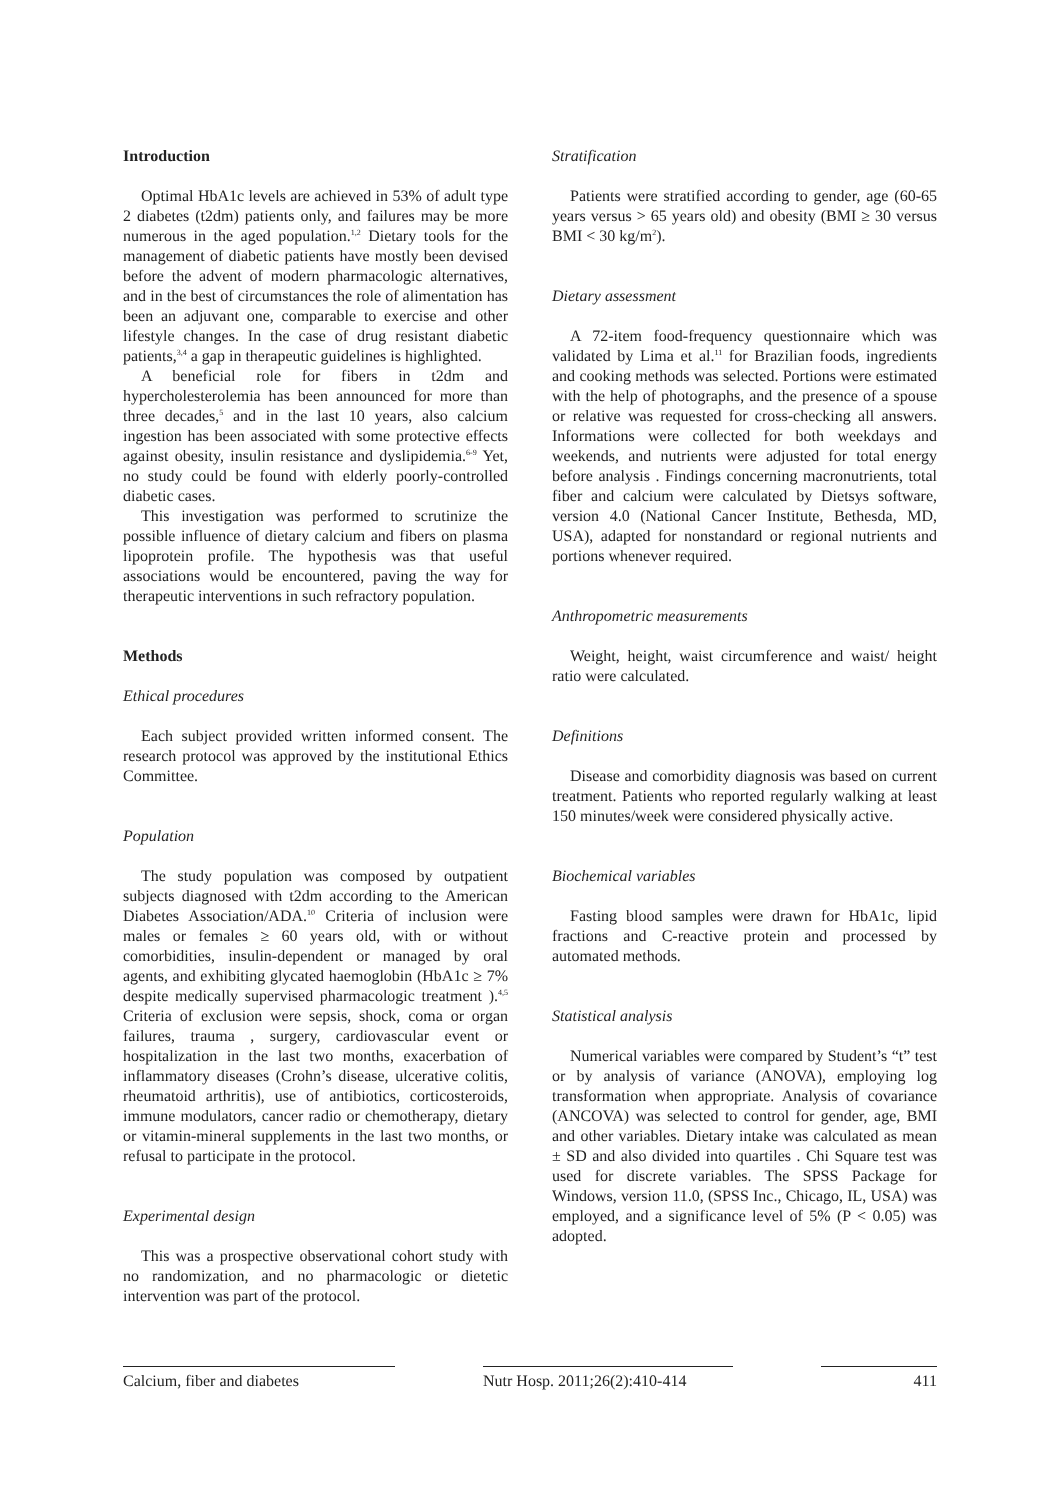Introduction
Optimal HbA1c levels are achieved in 53% of adult type 2 diabetes (t2dm) patients only, and failures may be more numerous in the aged population.<sup>1,2</sup> Dietary tools for the management of diabetic patients have mostly been devised before the advent of modern pharmacologic alternatives, and in the best of circumstances the role of alimentation has been an adjuvant one, comparable to exercise and other lifestyle changes. In the case of drug resistant diabetic patients,<sup>3,4</sup> a gap in therapeutic guidelines is highlighted.
A beneficial role for fibers in t2dm and hypercholesterolemia has been announced for more than three decades,<sup>5</sup> and in the last 10 years, also calcium ingestion has been associated with some protective effects against obesity, insulin resistance and dyslipidemia.<sup>6-9</sup> Yet, no study could be found with elderly poorly-controlled diabetic cases.
This investigation was performed to scrutinize the possible influence of dietary calcium and fibers on plasma lipoprotein profile. The hypothesis was that useful associations would be encountered, paving the way for therapeutic interventions in such refractory population.
Methods
Ethical procedures
Each subject provided written informed consent. The research protocol was approved by the institutional Ethics Committee.
Population
The study population was composed by outpatient subjects diagnosed with t2dm according to the American Diabetes Association/ADA.<sup>10</sup> Criteria of inclusion were males or females ≥ 60 years old, with or without comorbidities, insulin-dependent or managed by oral agents, and exhibiting glycated haemoglobin (HbA1c ≥ 7% despite medically supervised pharmacologic treatment ).<sup>4,5</sup> Criteria of exclusion were sepsis, shock, coma or organ failures, trauma , surgery, cardiovascular event or hospitalization in the last two months, exacerbation of inflammatory diseases (Crohn’s disease, ulcerative colitis, rheumatoid arthritis), use of antibiotics, corticosteroids, immune modulators, cancer radio or chemotherapy, dietary or vitamin-mineral supplements in the last two months, or refusal to participate in the protocol.
Experimental design
This was a prospective observational cohort study with no randomization, and no pharmacologic or dietetic intervention was part of the protocol.
Stratification
Patients were stratified according to gender, age (60-65 years versus > 65 years old) and obesity (BMI ≥ 30 versus BMI < 30 kg/m<sup>2</sup>).
Dietary assessment
A 72-item food-frequency questionnaire which was validated by Lima et al.<sup>11</sup> for Brazilian foods, ingredients and cooking methods was selected. Portions were estimated with the help of photographs, and the presence of a spouse or relative was requested for cross-checking all answers. Informations were collected for both weekdays and weekends, and nutrients were adjusted for total energy before analysis . Findings concerning macronutrients, total fiber and calcium were calculated by Dietsys software, version 4.0 (National Cancer Institute, Bethesda, MD, USA), adapted for nonstandard or regional nutrients and portions whenever required.
Anthropometric measurements
Weight, height, waist circumference and waist/ height ratio were calculated.
Definitions
Disease and comorbidity diagnosis was based on current treatment. Patients who reported regularly walking at least 150 minutes/week were considered physically active.
Biochemical variables
Fasting blood samples were drawn for HbA1c, lipid fractions and C-reactive protein and processed by automated methods.
Statistical analysis
Numerical variables were compared by Student’s “t” test or by analysis of variance (ANOVA), employing log transformation when appropriate. Analysis of covariance (ANCOVA) was selected to control for gender, age, BMI and other variables. Dietary intake was calculated as mean ± SD and also divided into quartiles . Chi Square test was used for discrete variables. The SPSS Package for Windows, version 11.0, (SPSS Inc., Chicago, IL, USA) was employed, and a significance level of 5% (P < 0.05) was adopted.
Calcium, fiber and diabetes Nutr Hosp. 2011;26(2):410-414
411